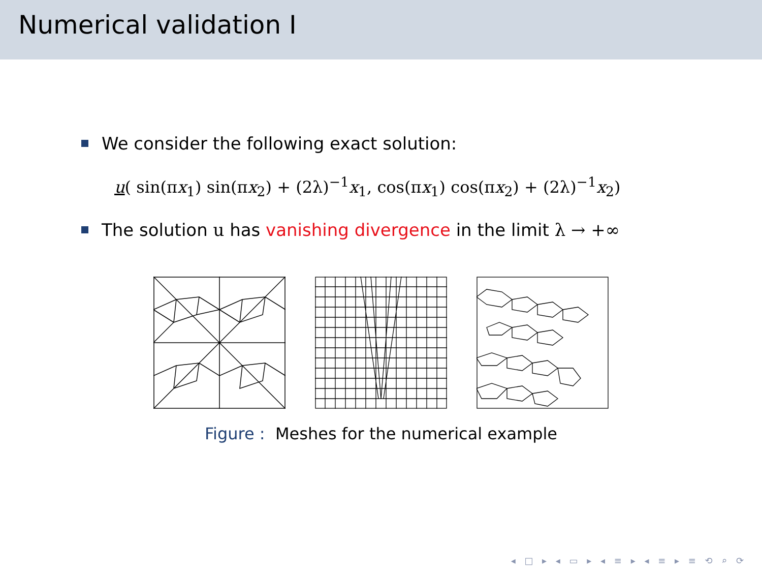Numerical validation I
We consider the following exact solution:
u( sin(πx<sub>1</sub>) sin(πx<sub>2</sub>) + (2λ)<sup>−1</sup>x<sub>1</sub>, cos(πx<sub>1</sub>) cos(πx<sub>2</sub>) + (2λ)<sup>−1</sup>x<sub>2</sub>)
The solution u has vanishing divergence in the limit λ → +∞
Figure : Meshes for the numerical example
◂ □ ▸ ◂ ▭ ▸ ◂ ≡ ▸ ◂ ≡ ▸ ≡ ⟲ ⌕ ⟳